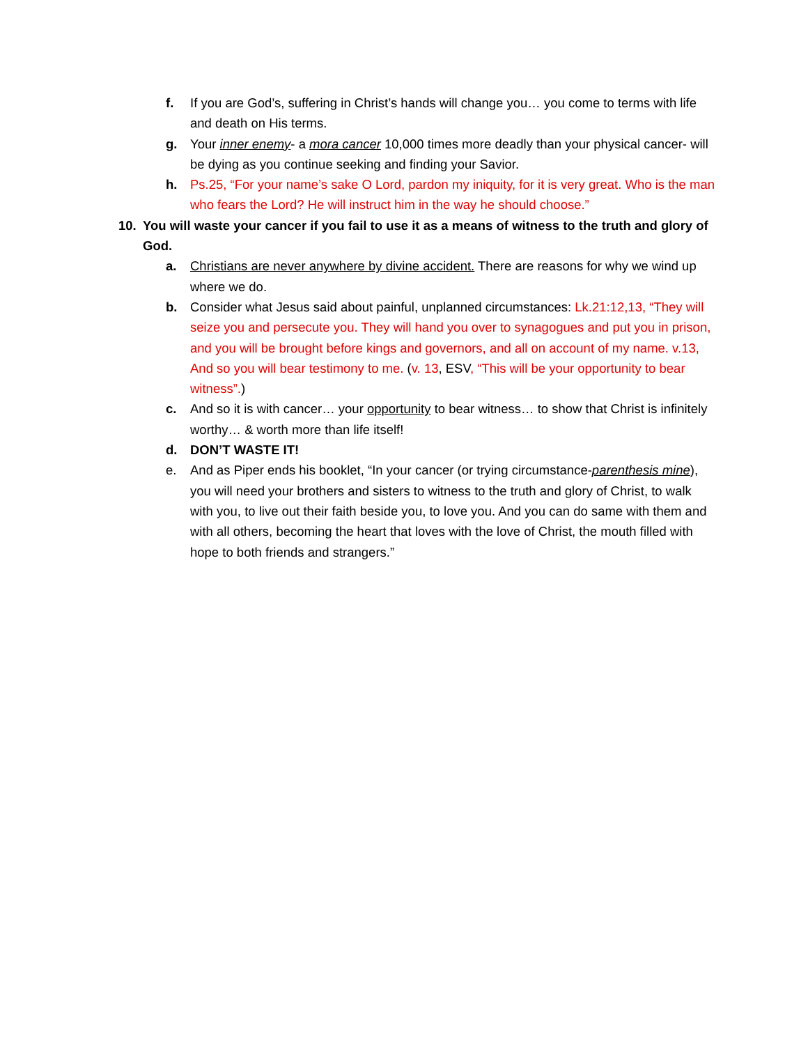f. If you are God’s, suffering in Christ’s hands will change you… you come to terms with life and death on His terms.
g. Your inner enemy- a mora cancer 10,000 times more deadly than your physical cancer- will be dying as you continue seeking and finding your Savior.
h. Ps.25, “For your name’s sake O Lord, pardon my iniquity, for it is very great. Who is the man who fears the Lord? He will instruct him in the way he should choose.”
10. You will waste your cancer if you fail to use it as a means of witness to the truth and glory of God.
a. Christians are never anywhere by divine accident. There are reasons for why we wind up where we do.
b. Consider what Jesus said about painful, unplanned circumstances: Lk.21:12,13, “They will seize you and persecute you. They will hand you over to synagogues and put you in prison, and you will be brought before kings and governors, and all on account of my name. v.13, And so you will bear testimony to me. (v. 13, ESV, “This will be your opportunity to bear witness”.)
c. And so it is with cancer… your opportunity to bear witness… to show that Christ is infinitely worthy… & worth more than life itself!
d. DON’T WASTE IT!
e. And as Piper ends his booklet, “In your cancer (or trying circumstance-parenthesis mine), you will need your brothers and sisters to witness to the truth and glory of Christ, to walk with you, to live out their faith beside you, to love you. And you can do same with them and with all others, becoming the heart that loves with the love of Christ, the mouth filled with hope to both friends and strangers.”